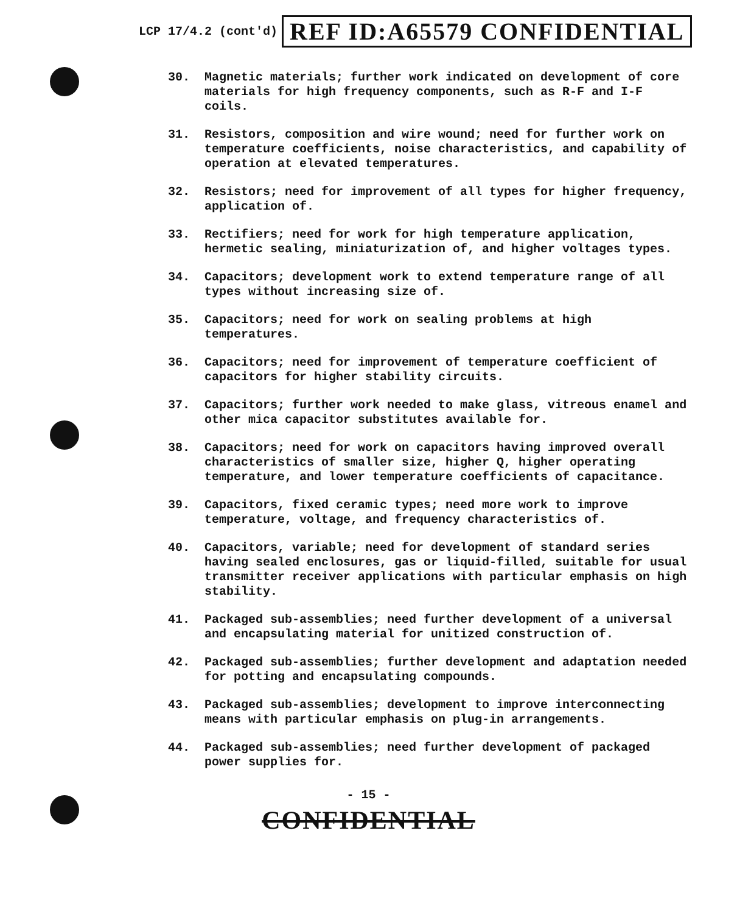LCP 17/4.2 (cont'd) REF ID:A65579 CONFIDENTIAL
30. Magnetic materials; further work indicated on development of core materials for high frequency components, such as R-F and I-F coils.
31. Resistors, composition and wire wound; need for further work on temperature coefficients, noise characteristics, and capability of operation at elevated temperatures.
32. Resistors; need for improvement of all types for higher frequency, application of.
33. Rectifiers; need for work for high temperature application, hermetic sealing, miniaturization of, and higher voltages types.
34. Capacitors; development work to extend temperature range of all types without increasing size of.
35. Capacitors; need for work on sealing problems at high temperatures.
36. Capacitors; need for improvement of temperature coefficient of capacitors for higher stability circuits.
37. Capacitors; further work needed to make glass, vitreous enamel and other mica capacitor substitutes available for.
38. Capacitors; need for work on capacitors having improved overall characteristics of smaller size, higher Q, higher operating temperature, and lower temperature coefficients of capacitance.
39. Capacitors, fixed ceramic types; need more work to improve temperature, voltage, and frequency characteristics of.
40. Capacitors, variable; need for development of standard series having sealed enclosures, gas or liquid-filled, suitable for usual transmitter receiver applications with particular emphasis on high stability.
41. Packaged sub-assemblies; need further development of a universal and encapsulating material for unitized construction of.
42. Packaged sub-assemblies; further development and adaptation needed for potting and encapsulating compounds.
43. Packaged sub-assemblies; development to improve interconnecting means with particular emphasis on plug-in arrangements.
44. Packaged sub-assemblies; need further development of packaged power supplies for.
- 15 -
CONFIDENTIAL